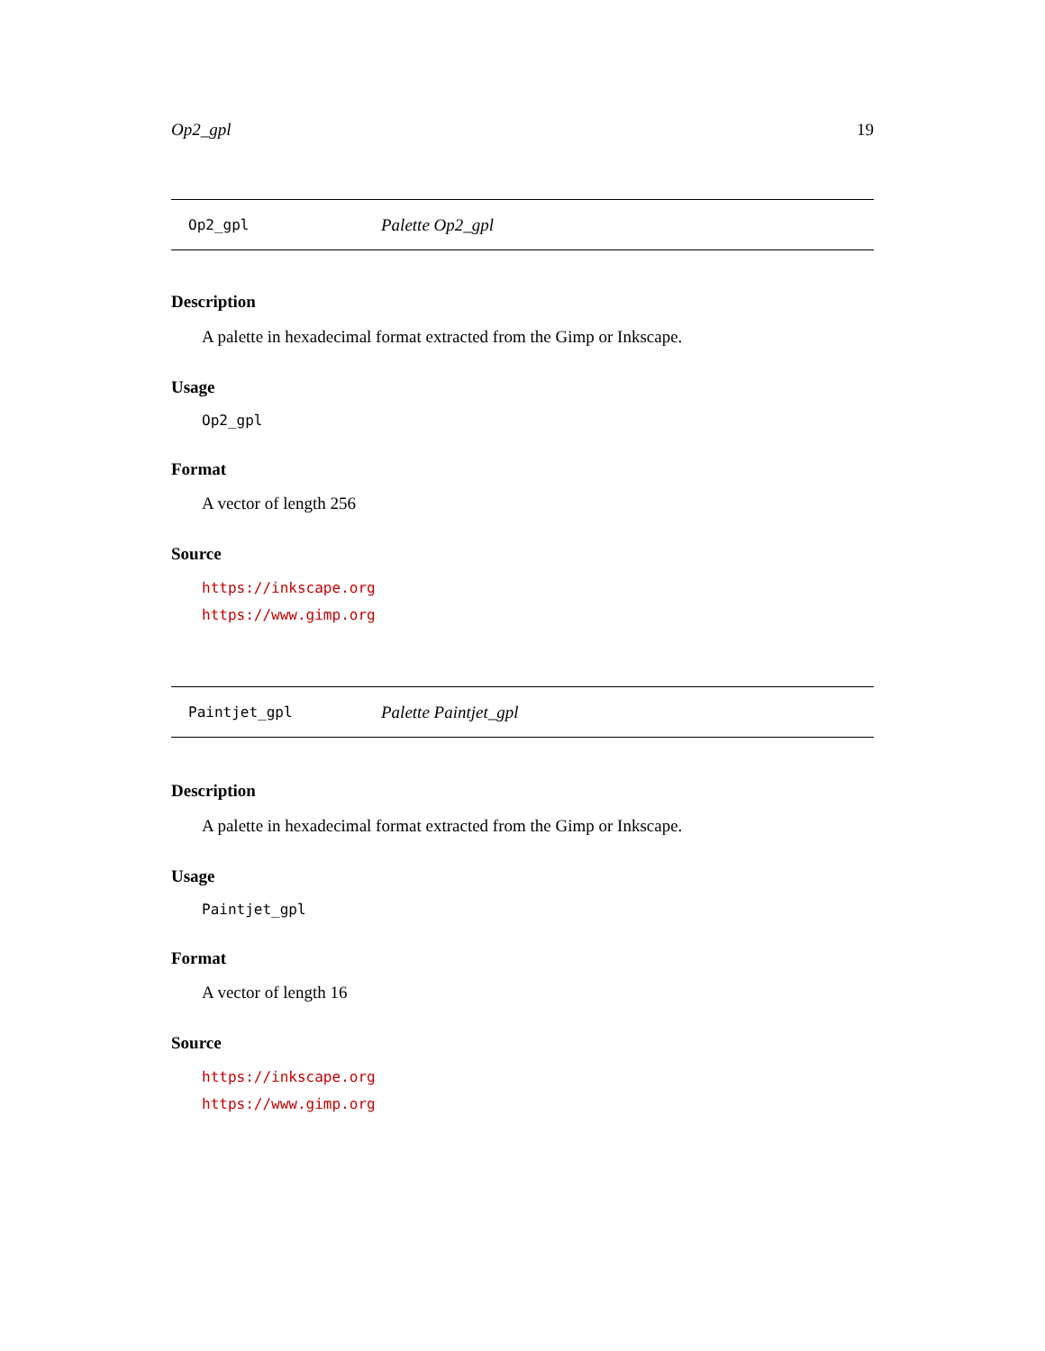Op2_gpl 19
Op2_gpl Palette Op2_gpl
Description
A palette in hexadecimal format extracted from the Gimp or Inkscape.
Usage
Op2_gpl
Format
A vector of length 256
Source
https://inkscape.org
https://www.gimp.org
Paintjet_gpl Palette Paintjet_gpl
Description
A palette in hexadecimal format extracted from the Gimp or Inkscape.
Usage
Paintjet_gpl
Format
A vector of length 16
Source
https://inkscape.org
https://www.gimp.org